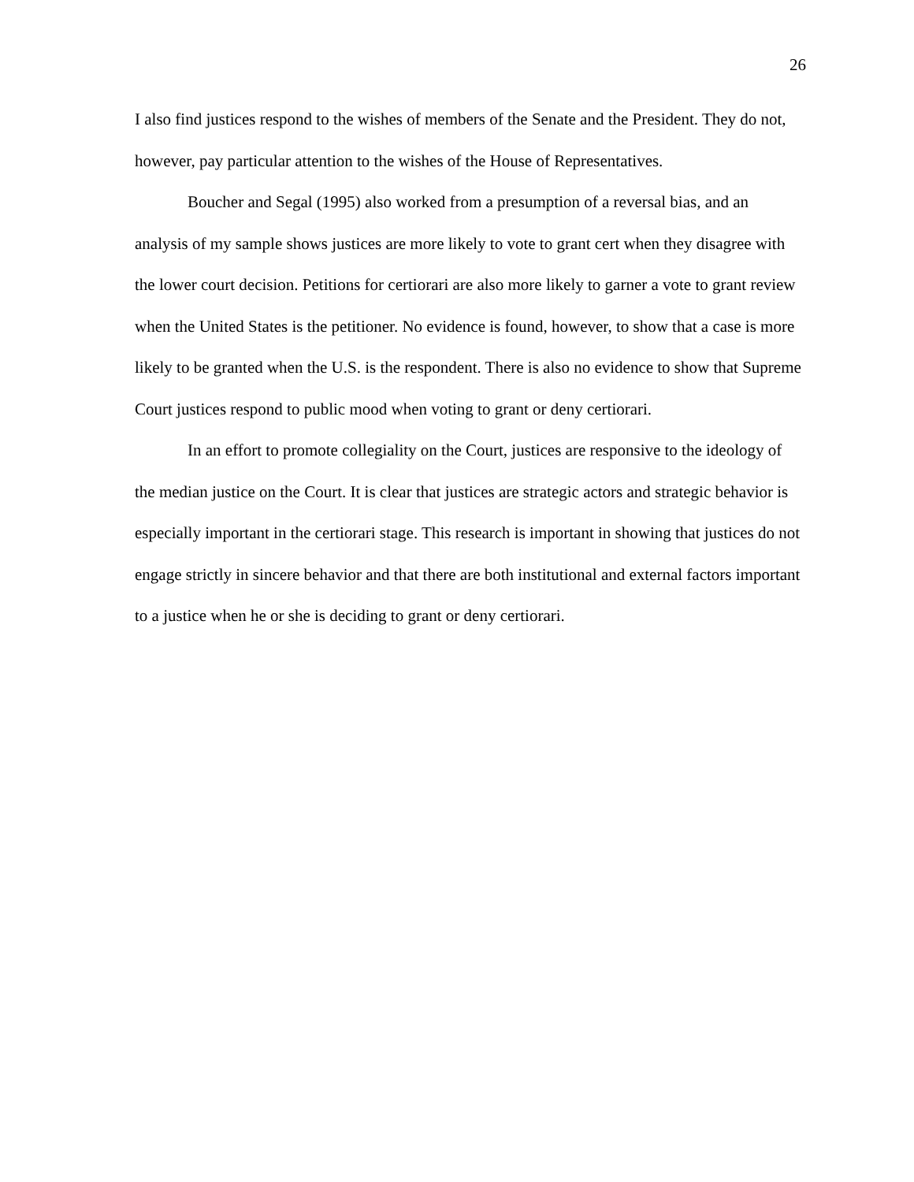26
I also find justices respond to the wishes of members of the Senate and the President. They do not, however, pay particular attention to the wishes of the House of Representatives.
Boucher and Segal (1995) also worked from a presumption of a reversal bias, and an analysis of my sample shows justices are more likely to vote to grant cert when they disagree with the lower court decision. Petitions for certiorari are also more likely to garner a vote to grant review when the United States is the petitioner. No evidence is found, however, to show that a case is more likely to be granted when the U.S. is the respondent. There is also no evidence to show that Supreme Court justices respond to public mood when voting to grant or deny certiorari.
In an effort to promote collegiality on the Court, justices are responsive to the ideology of the median justice on the Court. It is clear that justices are strategic actors and strategic behavior is especially important in the certiorari stage. This research is important in showing that justices do not engage strictly in sincere behavior and that there are both institutional and external factors important to a justice when he or she is deciding to grant or deny certiorari.